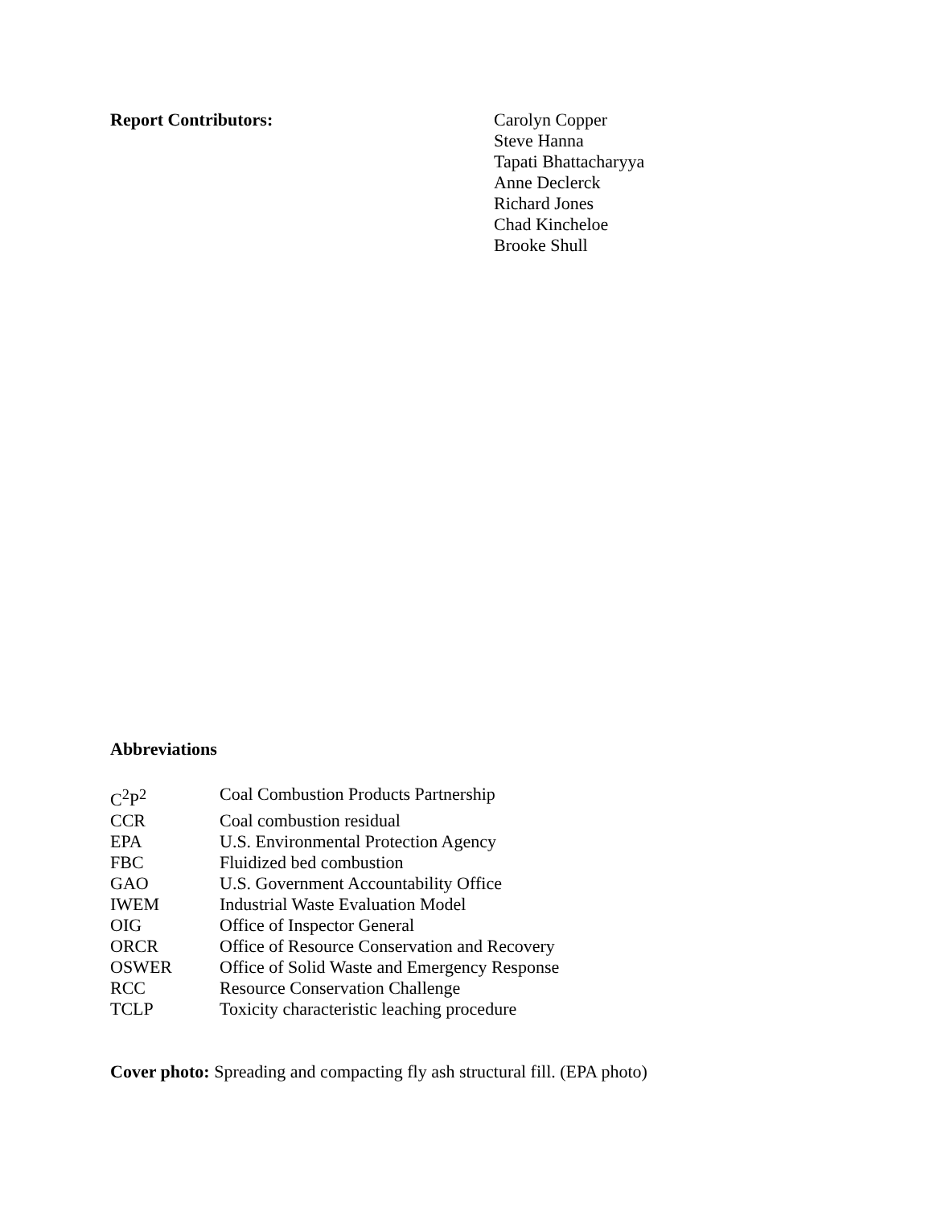Report Contributors: Carolyn Copper
Steve Hanna
Tapati Bhattacharyya
Anne Declerck
Richard Jones
Chad Kincheloe
Brooke Shull
Abbreviations
| C<sup>2</sup>P<sup>2</sup> | Coal Combustion Products Partnership |
| CCR | Coal combustion residual |
| EPA | U.S. Environmental Protection Agency |
| FBC | Fluidized bed combustion |
| GAO | U.S. Government Accountability Office |
| IWEM | Industrial Waste Evaluation Model |
| OIG | Office of Inspector General |
| ORCR | Office of Resource Conservation and Recovery |
| OSWER | Office of Solid Waste and Emergency Response |
| RCC | Resource Conservation Challenge |
| TCLP | Toxicity characteristic leaching procedure |
Cover photo: Spreading and compacting fly ash structural fill. (EPA photo)